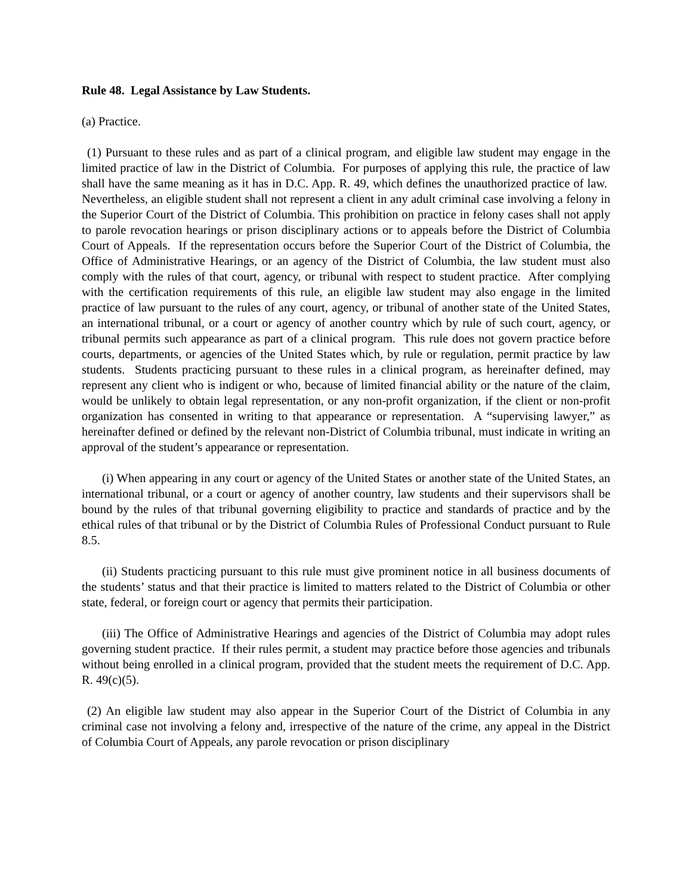Rule 48. Legal Assistance by Law Students.
(a) Practice.
(1) Pursuant to these rules and as part of a clinical program, and eligible law student may engage in the limited practice of law in the District of Columbia. For purposes of applying this rule, the practice of law shall have the same meaning as it has in D.C. App. R. 49, which defines the unauthorized practice of law. Nevertheless, an eligible student shall not represent a client in any adult criminal case involving a felony in the Superior Court of the District of Columbia. This prohibition on practice in felony cases shall not apply to parole revocation hearings or prison disciplinary actions or to appeals before the District of Columbia Court of Appeals. If the representation occurs before the Superior Court of the District of Columbia, the Office of Administrative Hearings, or an agency of the District of Columbia, the law student must also comply with the rules of that court, agency, or tribunal with respect to student practice. After complying with the certification requirements of this rule, an eligible law student may also engage in the limited practice of law pursuant to the rules of any court, agency, or tribunal of another state of the United States, an international tribunal, or a court or agency of another country which by rule of such court, agency, or tribunal permits such appearance as part of a clinical program. This rule does not govern practice before courts, departments, or agencies of the United States which, by rule or regulation, permit practice by law students. Students practicing pursuant to these rules in a clinical program, as hereinafter defined, may represent any client who is indigent or who, because of limited financial ability or the nature of the claim, would be unlikely to obtain legal representation, or any non-profit organization, if the client or non-profit organization has consented in writing to that appearance or representation. A “supervising lawyer,” as hereinafter defined or defined by the relevant non-District of Columbia tribunal, must indicate in writing an approval of the student’s appearance or representation.
(i) When appearing in any court or agency of the United States or another state of the United States, an international tribunal, or a court or agency of another country, law students and their supervisors shall be bound by the rules of that tribunal governing eligibility to practice and standards of practice and by the ethical rules of that tribunal or by the District of Columbia Rules of Professional Conduct pursuant to Rule 8.5.
(ii) Students practicing pursuant to this rule must give prominent notice in all business documents of the students’ status and that their practice is limited to matters related to the District of Columbia or other state, federal, or foreign court or agency that permits their participation.
(iii) The Office of Administrative Hearings and agencies of the District of Columbia may adopt rules governing student practice. If their rules permit, a student may practice before those agencies and tribunals without being enrolled in a clinical program, provided that the student meets the requirement of D.C. App. R. 49(c)(5).
(2) An eligible law student may also appear in the Superior Court of the District of Columbia in any criminal case not involving a felony and, irrespective of the nature of the crime, any appeal in the District of Columbia Court of Appeals, any parole revocation or prison disciplinary